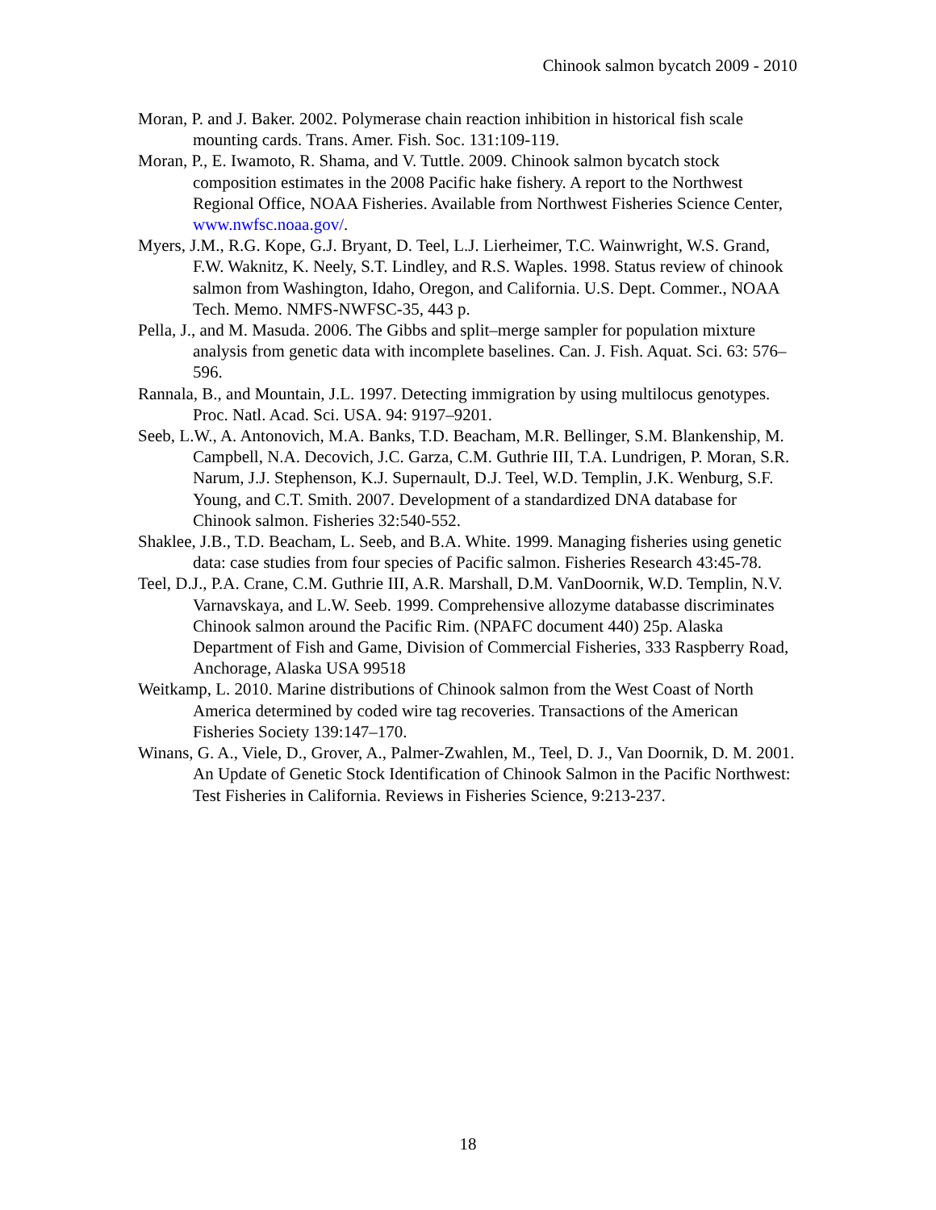Chinook salmon bycatch 2009 - 2010
Moran, P. and J. Baker. 2002. Polymerase chain reaction inhibition in historical fish scale mounting cards. Trans. Amer. Fish. Soc. 131:109-119.
Moran, P., E. Iwamoto, R. Shama, and V. Tuttle. 2009. Chinook salmon bycatch stock composition estimates in the 2008 Pacific hake fishery. A report to the Northwest Regional Office, NOAA Fisheries. Available from Northwest Fisheries Science Center, www.nwfsc.noaa.gov/.
Myers, J.M., R.G. Kope, G.J. Bryant, D. Teel, L.J. Lierheimer, T.C. Wainwright, W.S. Grand, F.W. Waknitz, K. Neely, S.T. Lindley, and R.S. Waples. 1998. Status review of chinook salmon from Washington, Idaho, Oregon, and California. U.S. Dept. Commer., NOAA Tech. Memo. NMFS-NWFSC-35, 443 p.
Pella, J., and M. Masuda. 2006. The Gibbs and split–merge sampler for population mixture analysis from genetic data with incomplete baselines. Can. J. Fish. Aquat. Sci. 63: 576–596.
Rannala, B., and Mountain, J.L. 1997. Detecting immigration by using multilocus genotypes. Proc. Natl. Acad. Sci. USA. 94: 9197–9201.
Seeb, L.W., A. Antonovich, M.A. Banks, T.D. Beacham, M.R. Bellinger, S.M. Blankenship, M. Campbell, N.A. Decovich, J.C. Garza, C.M. Guthrie III, T.A. Lundrigen, P. Moran, S.R. Narum, J.J. Stephenson, K.J. Supernault, D.J. Teel, W.D. Templin, J.K. Wenburg, S.F. Young, and C.T. Smith. 2007. Development of a standardized DNA database for Chinook salmon. Fisheries 32:540-552.
Shaklee, J.B., T.D. Beacham, L. Seeb, and B.A. White. 1999. Managing fisheries using genetic data: case studies from four species of Pacific salmon. Fisheries Research 43:45-78.
Teel, D.J., P.A. Crane, C.M. Guthrie III, A.R. Marshall, D.M. VanDoornik, W.D. Templin, N.V. Varnavskaya, and L.W. Seeb. 1999. Comprehensive allozyme databasse discriminates Chinook salmon around the Pacific Rim. (NPAFC document 440) 25p. Alaska Department of Fish and Game, Division of Commercial Fisheries, 333 Raspberry Road, Anchorage, Alaska USA 99518
Weitkamp, L. 2010. Marine distributions of Chinook salmon from the West Coast of North America determined by coded wire tag recoveries. Transactions of the American Fisheries Society 139:147–170.
Winans, G. A., Viele, D., Grover, A., Palmer-Zwahlen, M., Teel, D. J., Van Doornik, D. M. 2001. An Update of Genetic Stock Identification of Chinook Salmon in the Pacific Northwest: Test Fisheries in California. Reviews in Fisheries Science, 9:213-237.
18